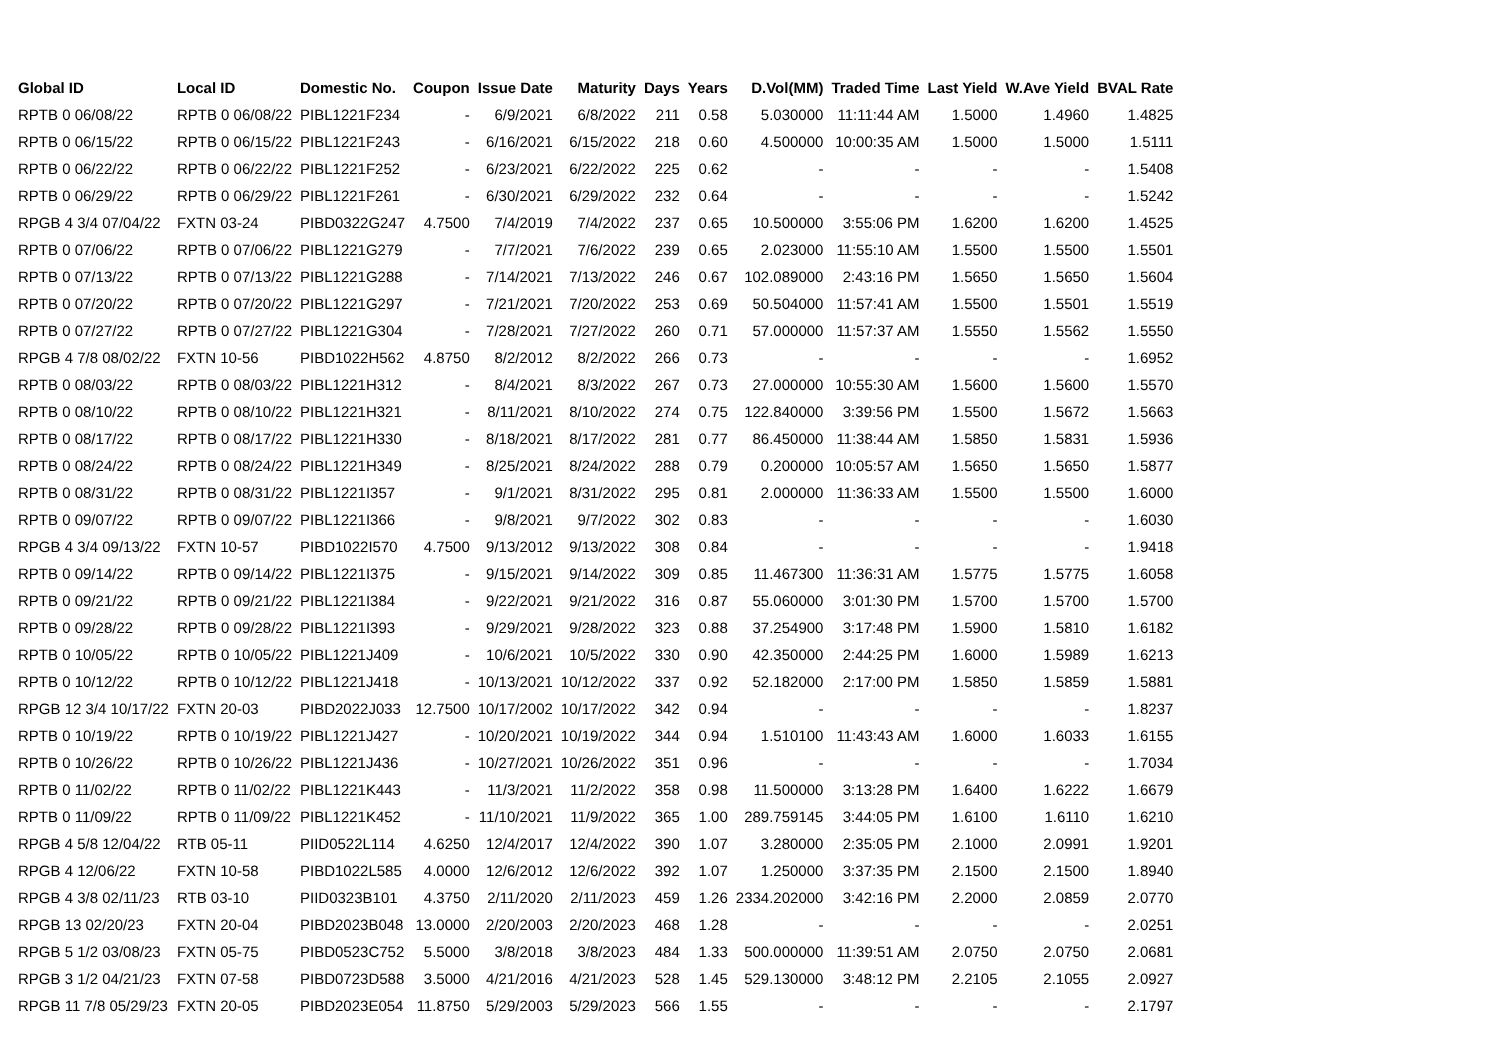| Global ID | Local ID | Domestic No. | Coupon | Issue Date | Maturity | Days | Years | D.Vol(MM) | Traded Time | Last Yield | W.Ave Yield | BVAL Rate |
| --- | --- | --- | --- | --- | --- | --- | --- | --- | --- | --- | --- | --- |
| RPTB 0 06/08/22 | RPTB 0 06/08/22 | PIBL1221F234 | - | 6/9/2021 | 6/8/2022 | 211 | 0.58 | 5.030000 | 11:11:44 AM | 1.5000 | 1.4960 | 1.4825 |
| RPTB 0 06/15/22 | RPTB 0 06/15/22 | PIBL1221F243 | - | 6/16/2021 | 6/15/2022 | 218 | 0.60 | 4.500000 | 10:00:35 AM | 1.5000 | 1.5000 | 1.5111 |
| RPTB 0 06/22/22 | RPTB 0 06/22/22 | PIBL1221F252 | - | 6/23/2021 | 6/22/2022 | 225 | 0.62 | - | - | - | - | 1.5408 |
| RPTB 0 06/29/22 | RPTB 0 06/29/22 | PIBL1221F261 | - | 6/30/2021 | 6/29/2022 | 232 | 0.64 | - | - | - | - | 1.5242 |
| RPGB 4 3/4 07/04/22 | FXTN 03-24 | PIBD0322G247 | 4.7500 | 7/4/2019 | 7/4/2022 | 237 | 0.65 | 10.500000 | 3:55:06 PM | 1.6200 | 1.6200 | 1.4525 |
| RPTB 0 07/06/22 | RPTB 0 07/06/22 | PIBL1221G279 | - | 7/7/2021 | 7/6/2022 | 239 | 0.65 | 2.023000 | 11:55:10 AM | 1.5500 | 1.5500 | 1.5501 |
| RPTB 0 07/13/22 | RPTB 0 07/13/22 | PIBL1221G288 | - | 7/14/2021 | 7/13/2022 | 246 | 0.67 | 102.089000 | 2:43:16 PM | 1.5650 | 1.5650 | 1.5604 |
| RPTB 0 07/20/22 | RPTB 0 07/20/22 | PIBL1221G297 | - | 7/21/2021 | 7/20/2022 | 253 | 0.69 | 50.504000 | 11:57:41 AM | 1.5500 | 1.5501 | 1.5519 |
| RPTB 0 07/27/22 | RPTB 0 07/27/22 | PIBL1221G304 | - | 7/28/2021 | 7/27/2022 | 260 | 0.71 | 57.000000 | 11:57:37 AM | 1.5550 | 1.5562 | 1.5550 |
| RPGB 4 7/8 08/02/22 | FXTN 10-56 | PIBD1022H562 | 4.8750 | 8/2/2012 | 8/2/2022 | 266 | 0.73 | - | - | - | - | 1.6952 |
| RPTB 0 08/03/22 | RPTB 0 08/03/22 | PIBL1221H312 | - | 8/4/2021 | 8/3/2022 | 267 | 0.73 | 27.000000 | 10:55:30 AM | 1.5600 | 1.5600 | 1.5570 |
| RPTB 0 08/10/22 | RPTB 0 08/10/22 | PIBL1221H321 | - | 8/11/2021 | 8/10/2022 | 274 | 0.75 | 122.840000 | 3:39:56 PM | 1.5500 | 1.5672 | 1.5663 |
| RPTB 0 08/17/22 | RPTB 0 08/17/22 | PIBL1221H330 | - | 8/18/2021 | 8/17/2022 | 281 | 0.77 | 86.450000 | 11:38:44 AM | 1.5850 | 1.5831 | 1.5936 |
| RPTB 0 08/24/22 | RPTB 0 08/24/22 | PIBL1221H349 | - | 8/25/2021 | 8/24/2022 | 288 | 0.79 | 0.200000 | 10:05:57 AM | 1.5650 | 1.5650 | 1.5877 |
| RPTB 0 08/31/22 | RPTB 0 08/31/22 | PIBL1221I357 | - | 9/1/2021 | 8/31/2022 | 295 | 0.81 | 2.000000 | 11:36:33 AM | 1.5500 | 1.5500 | 1.6000 |
| RPTB 0 09/07/22 | RPTB 0 09/07/22 | PIBL1221I366 | - | 9/8/2021 | 9/7/2022 | 302 | 0.83 | - | - | - | - | 1.6030 |
| RPGB 4 3/4 09/13/22 | FXTN 10-57 | PIBD1022I570 | 4.7500 | 9/13/2012 | 9/13/2022 | 308 | 0.84 | - | - | - | - | 1.9418 |
| RPTB 0 09/14/22 | RPTB 0 09/14/22 | PIBL1221I375 | - | 9/15/2021 | 9/14/2022 | 309 | 0.85 | 11.467300 | 11:36:31 AM | 1.5775 | 1.5775 | 1.6058 |
| RPTB 0 09/21/22 | RPTB 0 09/21/22 | PIBL1221I384 | - | 9/22/2021 | 9/21/2022 | 316 | 0.87 | 55.060000 | 3:01:30 PM | 1.5700 | 1.5700 | 1.5700 |
| RPTB 0 09/28/22 | RPTB 0 09/28/22 | PIBL1221I393 | - | 9/29/2021 | 9/28/2022 | 323 | 0.88 | 37.254900 | 3:17:48 PM | 1.5900 | 1.5810 | 1.6182 |
| RPTB 0 10/05/22 | RPTB 0 10/05/22 | PIBL1221J409 | - | 10/6/2021 | 10/5/2022 | 330 | 0.90 | 42.350000 | 2:44:25 PM | 1.6000 | 1.5989 | 1.6213 |
| RPTB 0 10/12/22 | RPTB 0 10/12/22 | PIBL1221J418 | - | 10/13/2021 | 10/12/2022 | 337 | 0.92 | 52.182000 | 2:17:00 PM | 1.5850 | 1.5859 | 1.5881 |
| RPGB 12 3/4 10/17/22 | FXTN 20-03 | PIBD2022J033 | 12.7500 | 10/17/2002 | 10/17/2022 | 342 | 0.94 | - | - | - | - | 1.8237 |
| RPTB 0 10/19/22 | RPTB 0 10/19/22 | PIBL1221J427 | - | 10/20/2021 | 10/19/2022 | 344 | 0.94 | 1.510100 | 11:43:43 AM | 1.6000 | 1.6033 | 1.6155 |
| RPTB 0 10/26/22 | RPTB 0 10/26/22 | PIBL1221J436 | - | 10/27/2021 | 10/26/2022 | 351 | 0.96 | - | - | - | - | 1.7034 |
| RPTB 0 11/02/22 | RPTB 0 11/02/22 | PIBL1221K443 | - | 11/3/2021 | 11/2/2022 | 358 | 0.98 | 11.500000 | 3:13:28 PM | 1.6400 | 1.6222 | 1.6679 |
| RPTB 0 11/09/22 | RPTB 0 11/09/22 | PIBL1221K452 | - | 11/10/2021 | 11/9/2022 | 365 | 1.00 | 289.759145 | 3:44:05 PM | 1.6100 | 1.6110 | 1.6210 |
| RPGB 4 5/8 12/04/22 | RTB 05-11 | PIID0522L114 | 4.6250 | 12/4/2017 | 12/4/2022 | 390 | 1.07 | 3.280000 | 2:35:05 PM | 2.1000 | 2.0991 | 1.9201 |
| RPGB 4 12/06/22 | FXTN 10-58 | PIBD1022L585 | 4.0000 | 12/6/2012 | 12/6/2022 | 392 | 1.07 | 1.250000 | 3:37:35 PM | 2.1500 | 2.1500 | 1.8940 |
| RPGB 4 3/8 02/11/23 | RTB 03-10 | PIID0323B101 | 4.3750 | 2/11/2020 | 2/11/2023 | 459 | 1.26 | 2334.202000 | 3:42:16 PM | 2.2000 | 2.0859 | 2.0770 |
| RPGB 13 02/20/23 | FXTN 20-04 | PIBD2023B048 | 13.0000 | 2/20/2003 | 2/20/2023 | 468 | 1.28 | - | - | - | - | 2.0251 |
| RPGB 5 1/2 03/08/23 | FXTN 05-75 | PIBD0523C752 | 5.5000 | 3/8/2018 | 3/8/2023 | 484 | 1.33 | 500.000000 | 11:39:51 AM | 2.0750 | 2.0750 | 2.0681 |
| RPGB 3 1/2 04/21/23 | FXTN 07-58 | PIBD0723D588 | 3.5000 | 4/21/2016 | 4/21/2023 | 528 | 1.45 | 529.130000 | 3:48:12 PM | 2.2105 | 2.1055 | 2.0927 |
| RPGB 11 7/8 05/29/23 | FXTN 20-05 | PIBD2023E054 | 11.8750 | 5/29/2003 | 5/29/2023 | 566 | 1.55 | - | - | - | - | 2.1797 |